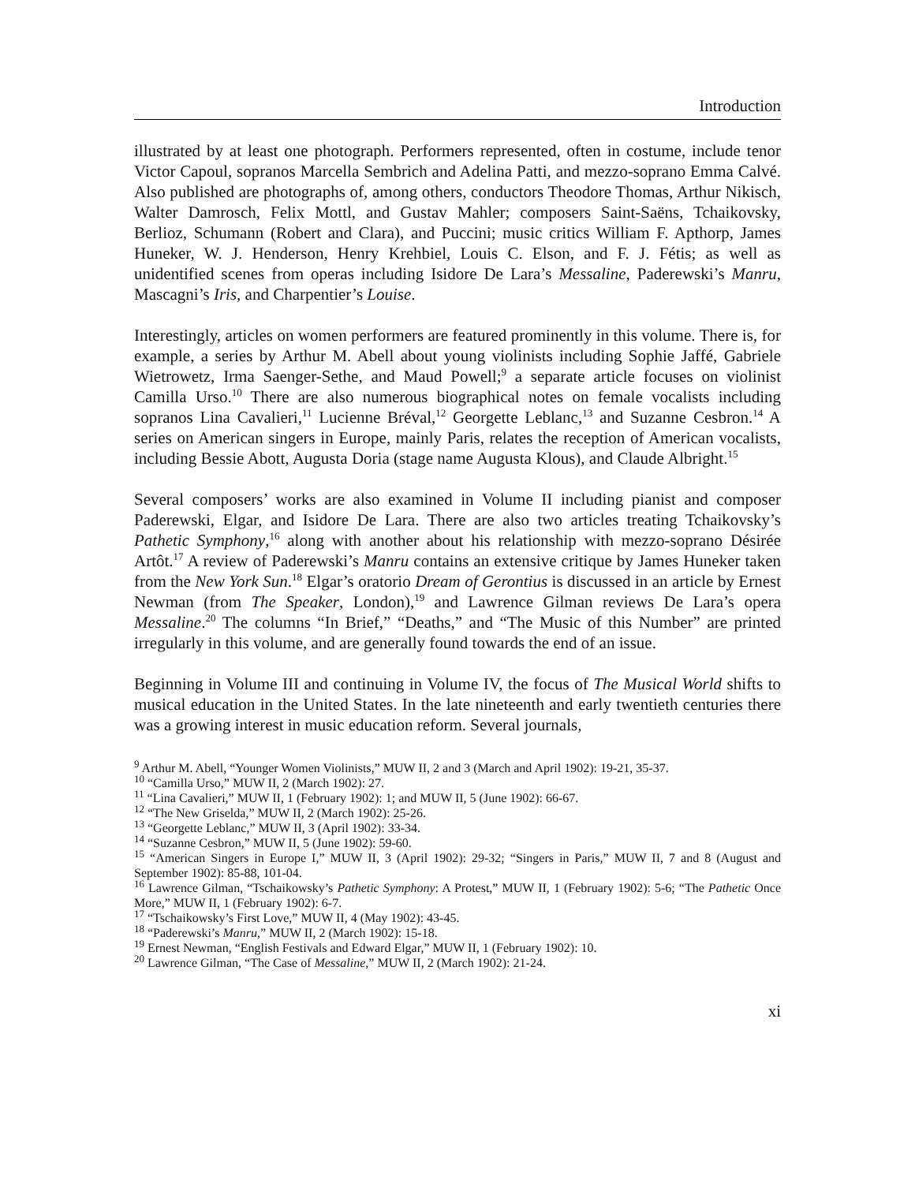Introduction
illustrated by at least one photograph. Performers represented, often in costume, include tenor Victor Capoul, sopranos Marcella Sembrich and Adelina Patti, and mezzo-soprano Emma Calvé. Also published are photographs of, among others, conductors Theodore Thomas, Arthur Nikisch, Walter Damrosch, Felix Mottl, and Gustav Mahler; composers Saint-Saëns, Tchaikovsky, Berlioz, Schumann (Robert and Clara), and Puccini; music critics William F. Apthorp, James Huneker, W. J. Henderson, Henry Krehbiel, Louis C. Elson, and F. J. Fétis; as well as unidentified scenes from operas including Isidore De Lara’s Messaline, Paderewski’s Manru, Mascagni’s Iris, and Charpentier’s Louise.
Interestingly, articles on women performers are featured prominently in this volume. There is, for example, a series by Arthur M. Abell about young violinists including Sophie Jaffé, Gabriele Wietrowetz, Irma Saenger-Sethe, and Maud Powell;<sup>9</sup> a separate article focuses on violinist Camilla Urso.<sup>10</sup> There are also numerous biographical notes on female vocalists including sopranos Lina Cavalieri,<sup>11</sup> Lucienne Bréval,<sup>12</sup> Georgette Leblanc,<sup>13</sup> and Suzanne Cesbron.<sup>14</sup> A series on American singers in Europe, mainly Paris, relates the reception of American vocalists, including Bessie Abott, Augusta Doria (stage name Augusta Klous), and Claude Albright.<sup>15</sup>
Several composers’ works are also examined in Volume II including pianist and composer Paderewski, Elgar, and Isidore De Lara. There are also two articles treating Tchaikovsky’s Pathetic Symphony,<sup>16</sup> along with another about his relationship with mezzo-soprano Désirée Artôt.<sup>17</sup> A review of Paderewski’s Manru contains an extensive critique by James Huneker taken from the New York Sun.<sup>18</sup> Elgar’s oratorio Dream of Gerontius is discussed in an article by Ernest Newman (from The Speaker, London),<sup>19</sup> and Lawrence Gilman reviews De Lara’s opera Messaline.<sup>20</sup> The columns “In Brief,” “Deaths,” and “The Music of this Number” are printed irregularly in this volume, and are generally found towards the end of an issue.
Beginning in Volume III and continuing in Volume IV, the focus of The Musical World shifts to musical education in the United States. In the late nineteenth and early twentieth centuries there was a growing interest in music education reform. Several journals,
<sup>9</sup> Arthur M. Abell, “Younger Women Violinists,” MUW II, 2 and 3 (March and April 1902): 19-21, 35-37.
<sup>10</sup> “Camilla Urso,” MUW II, 2 (March 1902): 27.
<sup>11</sup> “Lina Cavalieri,” MUW II, 1 (February 1902): 1; and MUW II, 5 (June 1902): 66-67.
<sup>12</sup> “The New Griselda,” MUW II, 2 (March 1902): 25-26.
<sup>13</sup> “Georgette Leblanc,” MUW II, 3 (April 1902): 33-34.
<sup>14</sup> “Suzanne Cesbron,” MUW II, 5 (June 1902): 59-60.
<sup>15</sup> “American Singers in Europe I,” MUW II, 3 (April 1902): 29-32; “Singers in Paris,” MUW II, 7 and 8 (August and September 1902): 85-88, 101-04.
<sup>16</sup> Lawrence Gilman, “Tschaikowsky’s Pathetic Symphony: A Protest,” MUW II, 1 (February 1902): 5-6; “The Pathetic Once More,” MUW II, 1 (February 1902): 6-7.
<sup>17</sup> “Tschaikowsky’s First Love,” MUW II, 4 (May 1902): 43-45.
<sup>18</sup> “Paderewski’s Manru,” MUW II, 2 (March 1902): 15-18.
<sup>19</sup> Ernest Newman, “English Festivals and Edward Elgar,” MUW II, 1 (February 1902): 10.
<sup>20</sup> Lawrence Gilman, “The Case of Messaline,” MUW II, 2 (March 1902): 21-24.
xi